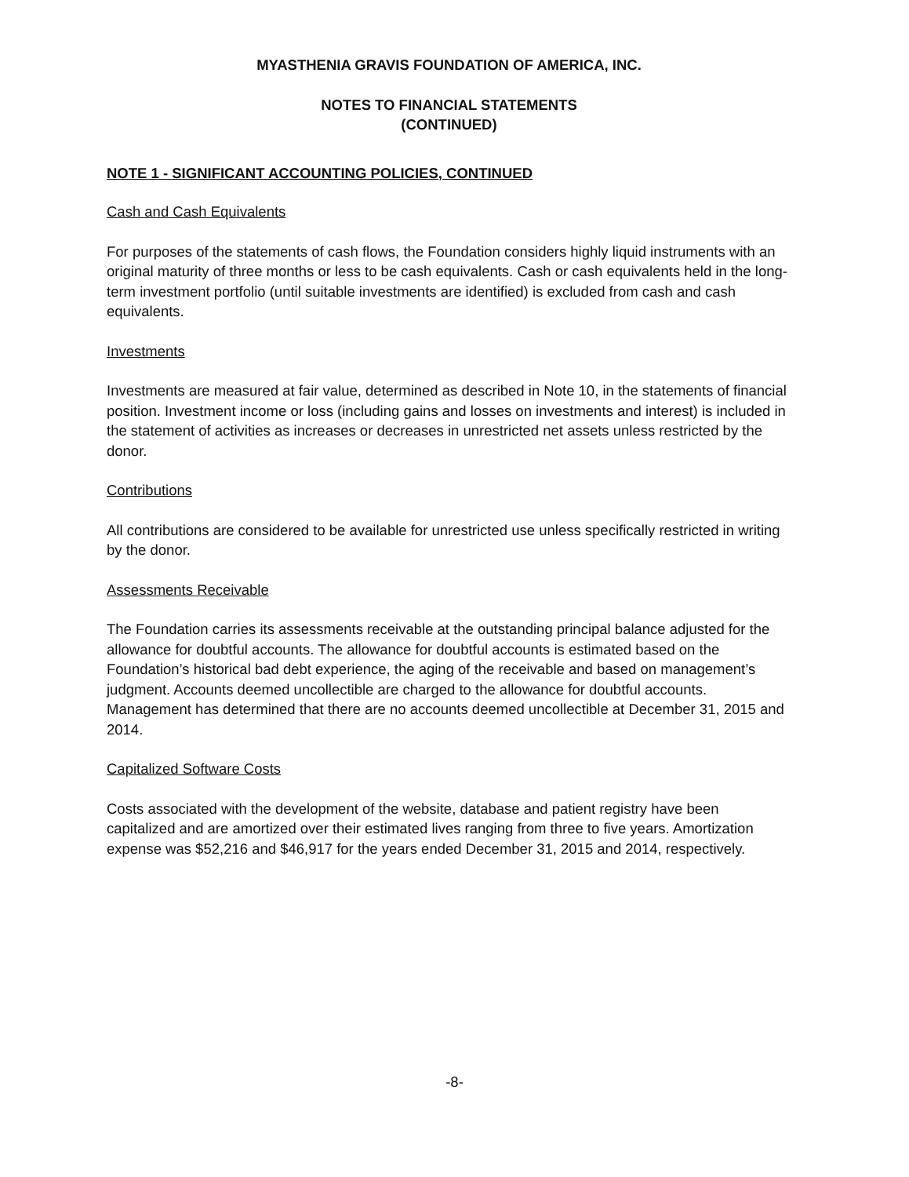MYASTHENIA GRAVIS FOUNDATION OF AMERICA, INC.
NOTES TO FINANCIAL STATEMENTS
(CONTINUED)
NOTE 1 - SIGNIFICANT ACCOUNTING POLICIES, CONTINUED
Cash and Cash Equivalents
For purposes of the statements of cash flows, the Foundation considers highly liquid instruments with an original maturity of three months or less to be cash equivalents. Cash or cash equivalents held in the long-term investment portfolio (until suitable investments are identified) is excluded from cash and cash equivalents.
Investments
Investments are measured at fair value, determined as described in Note 10, in the statements of financial position. Investment income or loss (including gains and losses on investments and interest) is included in the statement of activities as increases or decreases in unrestricted net assets unless restricted by the donor.
Contributions
All contributions are considered to be available for unrestricted use unless specifically restricted in writing by the donor.
Assessments Receivable
The Foundation carries its assessments receivable at the outstanding principal balance adjusted for the allowance for doubtful accounts. The allowance for doubtful accounts is estimated based on the Foundation’s historical bad debt experience, the aging of the receivable and based on management’s judgment. Accounts deemed uncollectible are charged to the allowance for doubtful accounts. Management has determined that there are no accounts deemed uncollectible at December 31, 2015 and 2014.
Capitalized Software Costs
Costs associated with the development of the website, database and patient registry have been capitalized and are amortized over their estimated lives ranging from three to five years. Amortization expense was $52,216 and $46,917 for the years ended December 31, 2015 and 2014, respectively.
-8-